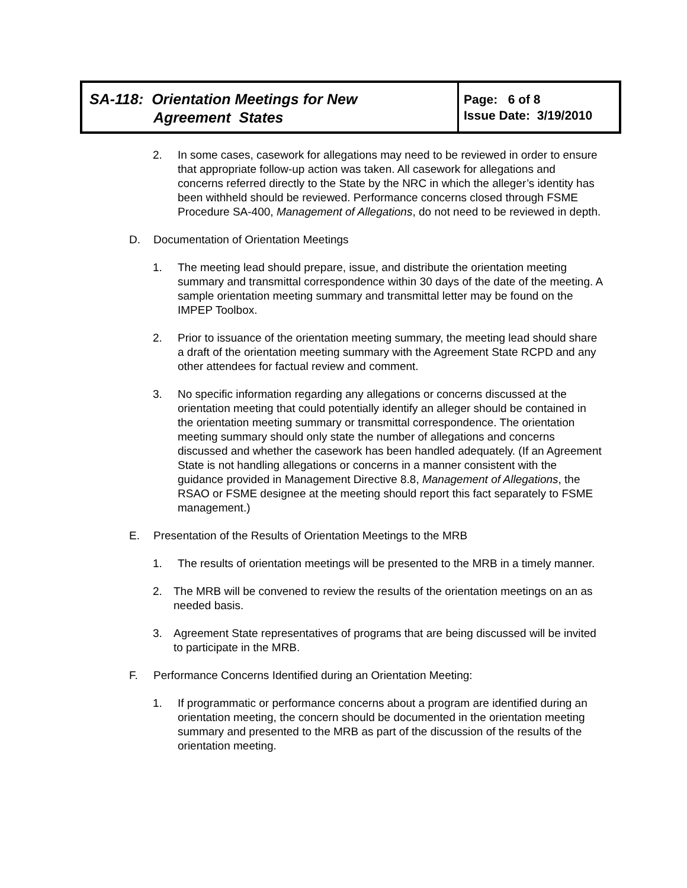SA-118: Orientation Meetings for New
Agreement States
Page: 6 of 8
Issue Date: 3/19/2010
2. In some cases, casework for allegations may need to be reviewed in order to ensure that appropriate follow-up action was taken. All casework for allegations and concerns referred directly to the State by the NRC in which the alleger’s identity has been withheld should be reviewed. Performance concerns closed through FSME Procedure SA-400, Management of Allegations, do not need to be reviewed in depth.
D. Documentation of Orientation Meetings
1. The meeting lead should prepare, issue, and distribute the orientation meeting summary and transmittal correspondence within 30 days of the date of the meeting. A sample orientation meeting summary and transmittal letter may be found on the IMPEP Toolbox.
2. Prior to issuance of the orientation meeting summary, the meeting lead should share a draft of the orientation meeting summary with the Agreement State RCPD and any other attendees for factual review and comment.
3. No specific information regarding any allegations or concerns discussed at the orientation meeting that could potentially identify an alleger should be contained in the orientation meeting summary or transmittal correspondence. The orientation meeting summary should only state the number of allegations and concerns discussed and whether the casework has been handled adequately. (If an Agreement State is not handling allegations or concerns in a manner consistent with the guidance provided in Management Directive 8.8, Management of Allegations, the RSAO or FSME designee at the meeting should report this fact separately to FSME management.)
E. Presentation of the Results of Orientation Meetings to the MRB
1. The results of orientation meetings will be presented to the MRB in a timely manner.
2. The MRB will be convened to review the results of the orientation meetings on an as needed basis.
3. Agreement State representatives of programs that are being discussed will be invited to participate in the MRB.
F. Performance Concerns Identified during an Orientation Meeting:
1. If programmatic or performance concerns about a program are identified during an orientation meeting, the concern should be documented in the orientation meeting summary and presented to the MRB as part of the discussion of the results of the orientation meeting.